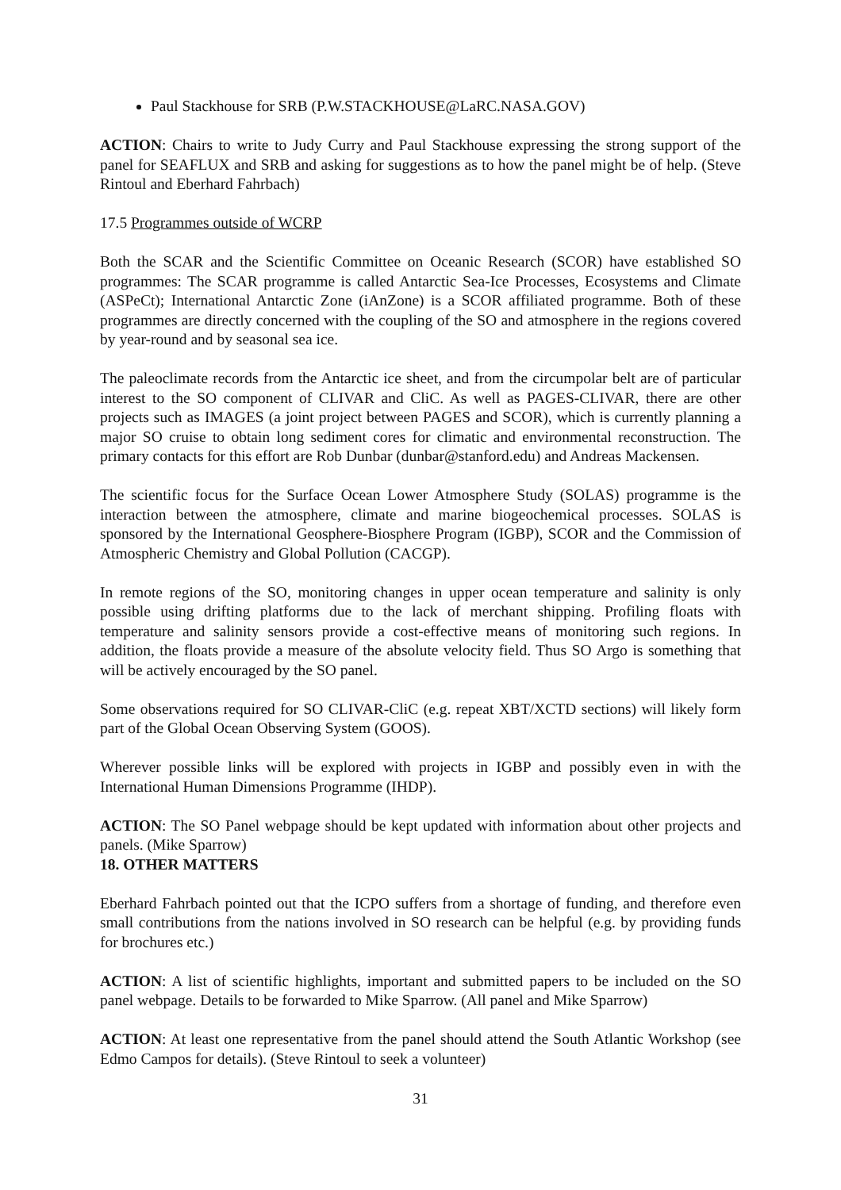Paul Stackhouse for SRB (P.W.STACKHOUSE@LaRC.NASA.GOV)
ACTION: Chairs to write to Judy Curry and Paul Stackhouse expressing the strong support of the panel for SEAFLUX and SRB and asking for suggestions as to how the panel might be of help. (Steve Rintoul and Eberhard Fahrbach)
17.5 Programmes outside of WCRP
Both the SCAR and the Scientific Committee on Oceanic Research (SCOR) have established SO programmes: The SCAR programme is called Antarctic Sea-Ice Processes, Ecosystems and Climate (ASPeCt); International Antarctic Zone (iAnZone) is a SCOR affiliated programme. Both of these programmes are directly concerned with the coupling of the SO and atmosphere in the regions covered by year-round and by seasonal sea ice.
The paleoclimate records from the Antarctic ice sheet, and from the circumpolar belt are of particular interest to the SO component of CLIVAR and CliC. As well as PAGES-CLIVAR, there are other projects such as IMAGES (a joint project between PAGES and SCOR), which is currently planning a major SO cruise to obtain long sediment cores for climatic and environmental reconstruction. The primary contacts for this effort are Rob Dunbar (dunbar@stanford.edu) and Andreas Mackensen.
The scientific focus for the Surface Ocean Lower Atmosphere Study (SOLAS) programme is the interaction between the atmosphere, climate and marine biogeochemical processes. SOLAS is sponsored by the International Geosphere-Biosphere Program (IGBP), SCOR and the Commission of Atmospheric Chemistry and Global Pollution (CACGP).
In remote regions of the SO, monitoring changes in upper ocean temperature and salinity is only possible using drifting platforms due to the lack of merchant shipping. Profiling floats with temperature and salinity sensors provide a cost-effective means of monitoring such regions. In addition, the floats provide a measure of the absolute velocity field. Thus SO Argo is something that will be actively encouraged by the SO panel.
Some observations required for SO CLIVAR-CliC (e.g. repeat XBT/XCTD sections) will likely form part of the Global Ocean Observing System (GOOS).
Wherever possible links will be explored with projects in IGBP and possibly even in with the International Human Dimensions Programme (IHDP).
ACTION: The SO Panel webpage should be kept updated with information about other projects and panels. (Mike Sparrow)
18. OTHER MATTERS
Eberhard Fahrbach pointed out that the ICPO suffers from a shortage of funding, and therefore even small contributions from the nations involved in SO research can be helpful (e.g. by providing funds for brochures etc.)
ACTION: A list of scientific highlights, important and submitted papers to be included on the SO panel webpage. Details to be forwarded to Mike Sparrow. (All panel and Mike Sparrow)
ACTION: At least one representative from the panel should attend the South Atlantic Workshop (see Edmo Campos for details). (Steve Rintoul to seek a volunteer)
31